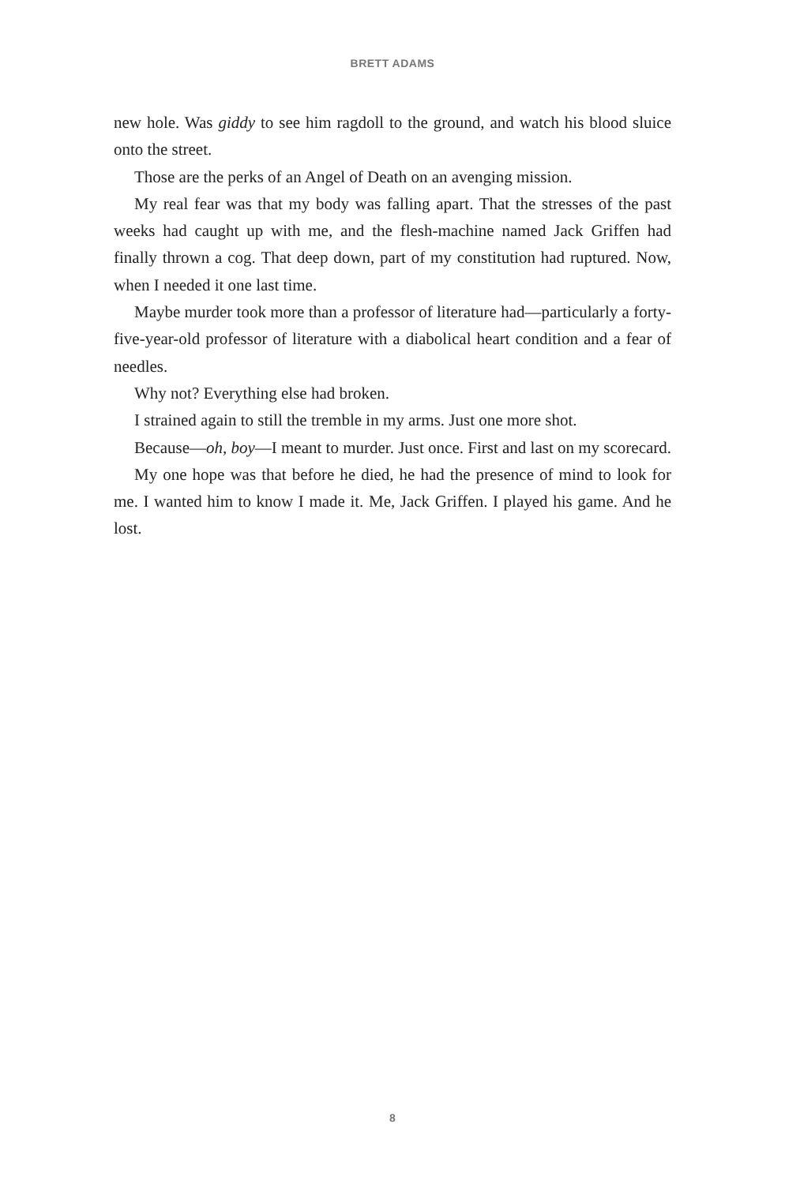BRETT ADAMS
new hole. Was giddy to see him ragdoll to the ground, and watch his blood sluice onto the street.
Those are the perks of an Angel of Death on an avenging mission.
My real fear was that my body was falling apart. That the stresses of the past weeks had caught up with me, and the flesh-machine named Jack Griffen had finally thrown a cog. That deep down, part of my constitution had ruptured. Now, when I needed it one last time.
Maybe murder took more than a professor of literature had—particularly a forty-five-year-old professor of literature with a diabolical heart condition and a fear of needles.
Why not? Everything else had broken.
I strained again to still the tremble in my arms. Just one more shot.
Because—oh, boy—I meant to murder. Just once. First and last on my scorecard.
My one hope was that before he died, he had the presence of mind to look for me. I wanted him to know I made it. Me, Jack Griffen. I played his game. And he lost.
8